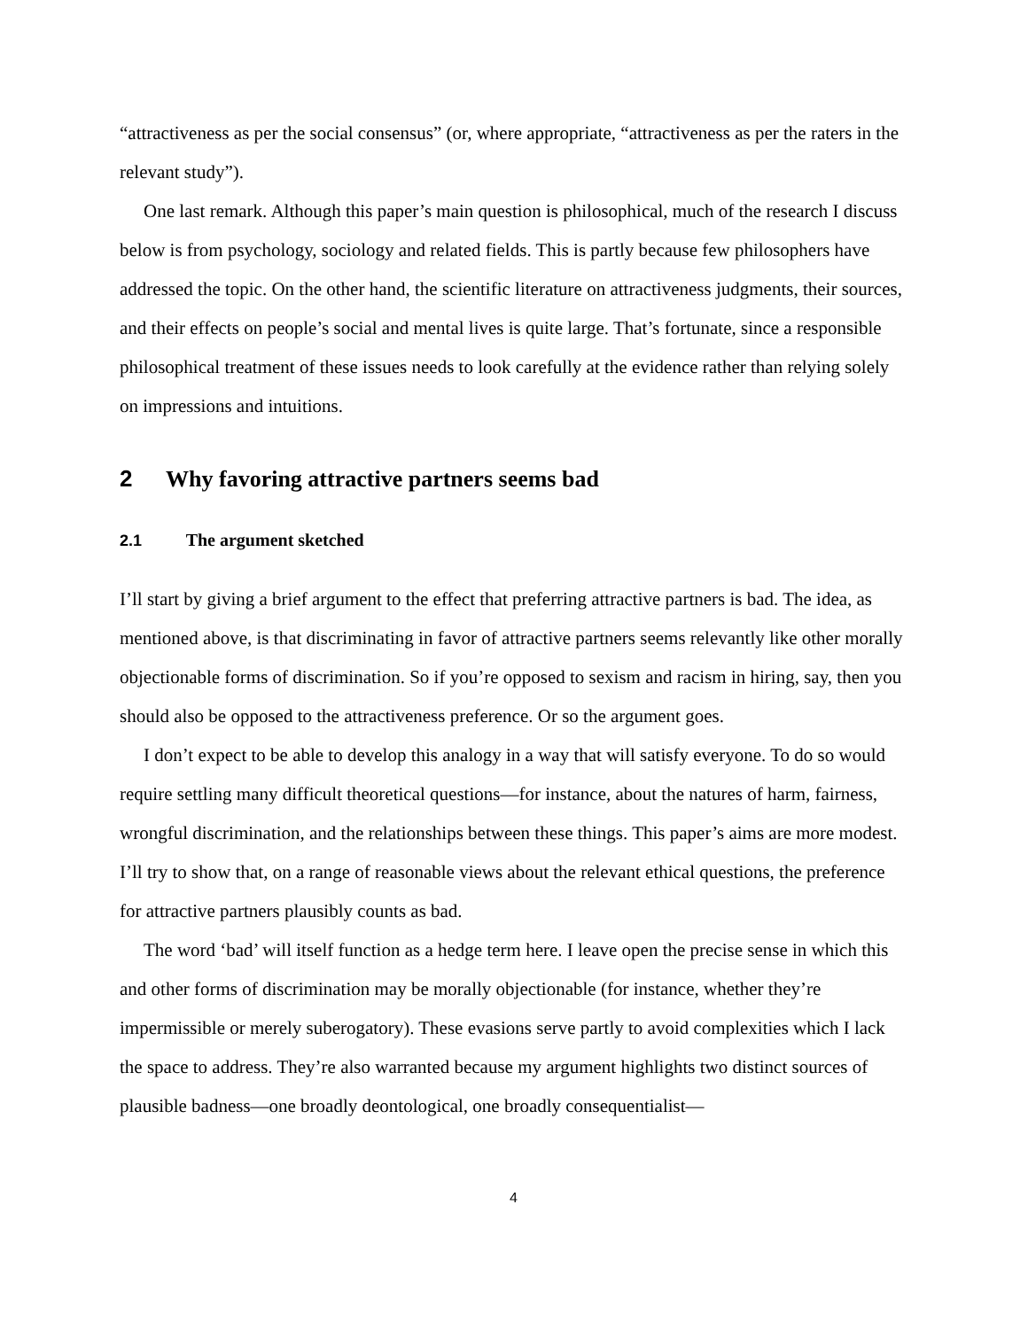“attractiveness as per the social consensus” (or, where appropriate, “attractiveness as per the raters in the relevant study”).
One last remark. Although this paper’s main question is philosophical, much of the research I discuss below is from psychology, sociology and related fields. This is partly because few philosophers have addressed the topic. On the other hand, the scientific literature on attractiveness judgments, their sources, and their effects on people’s social and mental lives is quite large. That’s fortunate, since a responsible philosophical treatment of these issues needs to look carefully at the evidence rather than relying solely on impressions and intuitions.
2 Why favoring attractive partners seems bad
2.1 The argument sketched
I’ll start by giving a brief argument to the effect that preferring attractive partners is bad. The idea, as mentioned above, is that discriminating in favor of attractive partners seems relevantly like other morally objectionable forms of discrimination. So if you’re opposed to sexism and racism in hiring, say, then you should also be opposed to the attractiveness preference. Or so the argument goes.
I don’t expect to be able to develop this analogy in a way that will satisfy everyone. To do so would require settling many difficult theoretical questions—for instance, about the natures of harm, fairness, wrongful discrimination, and the relationships between these things. This paper’s aims are more modest. I’ll try to show that, on a range of reasonable views about the relevant ethical questions, the preference for attractive partners plausibly counts as bad.
The word ‘bad’ will itself function as a hedge term here. I leave open the precise sense in which this and other forms of discrimination may be morally objectionable (for instance, whether they’re impermissible or merely suberogatory). These evasions serve partly to avoid complexities which I lack the space to address. They’re also warranted because my argument highlights two distinct sources of plausible badness—one broadly deontological, one broadly consequentialist—
4